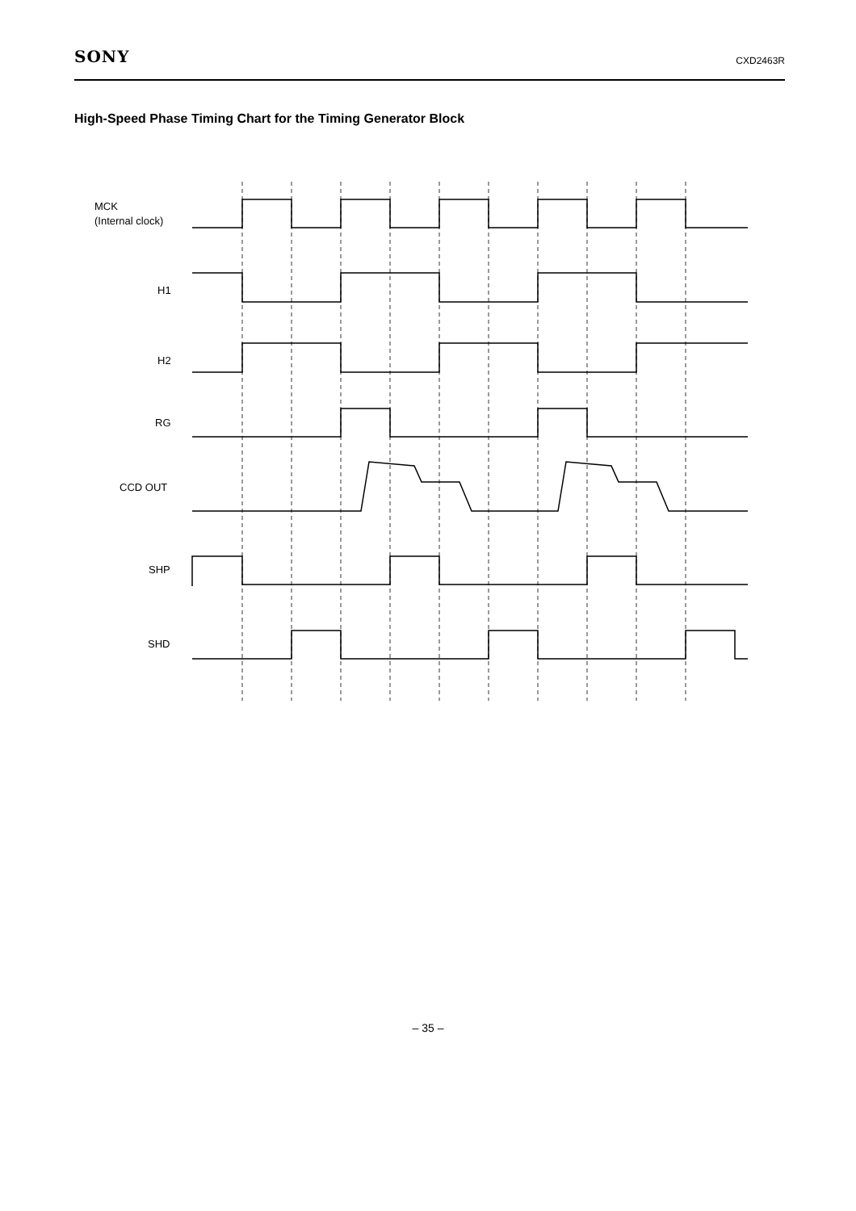SONY CXD2463R
High-Speed Phase Timing Chart for the Timing Generator Block
MCK
(Internal clock)
H1
H2
RG
CCD OUT
SHP
SHD
– 35 –